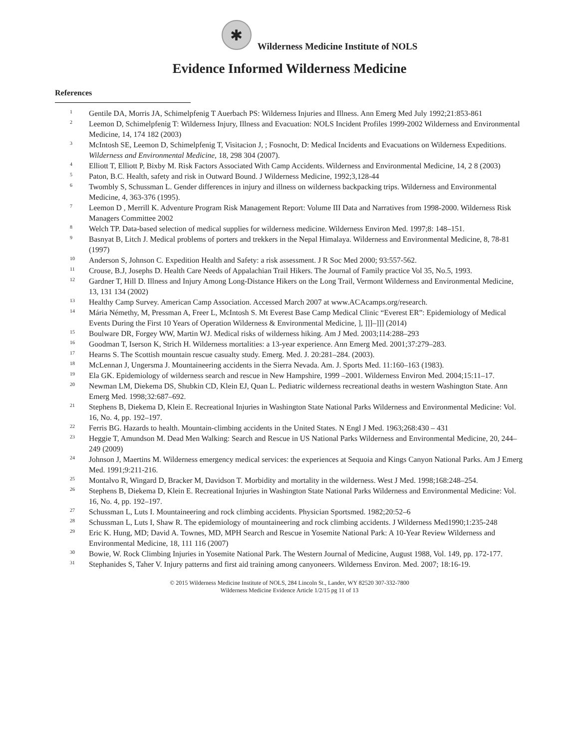✱
Wilderness Medicine Institute of NOLS
Evidence Informed Wilderness Medicine
References
1 Gentile DA, Morris JA, Schimelpfenig T Auerbach PS: Wilderness Injuries and Illness. Ann Emerg Med July 1992;21:853-861
2 Leemon D, Schimelpfenig T: Wilderness Injury, Illness and Evacuation: NOLS Incident Profiles 1999-2002 Wilderness and Environmental Medicine, 14, 174 182 (2003)
3 McIntosh SE, Leemon D, Schimelpfenig T, Visitacion J, ; Fosnocht, D: Medical Incidents and Evacuations on Wilderness Expeditions. Wilderness and Environmental Medicine, 18, 298 304 (2007).
4 Elliott T, Elliott P, Bixby M. Risk Factors Associated With Camp Accidents. Wilderness and Environmental Medicine, 14, 2 8 (2003)
5 Paton, B.C. Health, safety and risk in Outward Bound. J Wilderness Medicine, 1992;3,128-44
6 Twombly S, Schussman L. Gender differences in injury and illness on wilderness backpacking trips. Wilderness and Environmental Medicine, 4, 363-376 (1995).
7 Leemon D , Merrill K. Adventure Program Risk Management Report: Volume III Data and Narratives from 1998-2000. Wilderness Risk Managers Committee 2002
8 Welch TP. Data-based selection of medical supplies for wilderness medicine. Wilderness Environ Med. 1997;8: 148–151.
9 Basnyat B, Litch J. Medical problems of porters and trekkers in the Nepal Himalaya. Wilderness and Environmental Medicine, 8, 78-81 (1997)
10 Anderson S, Johnson C. Expedition Health and Safety: a risk assessment. J R Soc Med 2000; 93:557-562.
11 Crouse, B.J, Josephs D. Health Care Needs of Appalachian Trail Hikers. The Journal of Family practice Vol 35, No.5, 1993.
12 Gardner T, Hill D. Illness and Injury Among Long-Distance Hikers on the Long Trail, Vermont Wilderness and Environmental Medicine, 13, 131 134 (2002)
13 Healthy Camp Survey. American Camp Association. Accessed March 2007 at www.ACAcamps.org/research.
14 Mária Némethy, M, Pressman A, Freer L, McIntosh S. Mt Everest Base Camp Medical Clinic “Everest ER”: Epidemiology of Medical Events During the First 10 Years of Operation Wilderness & Environmental Medicine, ], ]]]–]]] (2014)
15 Boulware DR, Forgey WW, Martin WJ. Medical risks of wilderness hiking. Am J Med. 2003;114:288–293
16 Goodman T, Iserson K, Strich H. Wilderness mortalities: a 13-year experience. Ann Emerg Med. 2001;37:279–283.
17 Hearns S. The Scottish mountain rescue casualty study. Emerg. Med. J. 20:281–284. (2003).
18 McLennan J, Ungersma J. Mountaineering accidents in the Sierra Nevada. Am. J. Sports Med. 11:160–163 (1983).
19 Ela GK. Epidemiology of wilderness search and rescue in New Hampshire, 1999 –2001. Wilderness Environ Med. 2004;15:11–17.
20 Newman LM, Diekema DS, Shubkin CD, Klein EJ, Quan L. Pediatric wilderness recreational deaths in western Washington State. Ann Emerg Med. 1998;32:687–692.
21 Stephens B, Diekema D, Klein E. Recreational Injuries in Washington State National Parks Wilderness and Environmental Medicine: Vol. 16, No. 4, pp. 192–197.
22 Ferris BG. Hazards to health. Mountain-climbing accidents in the United States. N Engl J Med. 1963;268:430 – 431
23 Heggie T, Amundson M. Dead Men Walking: Search and Rescue in US National Parks Wilderness and Environmental Medicine, 20, 244–249 (2009)
24 Johnson J, Maertins M. Wilderness emergency medical services: the experiences at Sequoia and Kings Canyon National Parks. Am J Emerg Med. 1991;9:211-216.
25 Montalvo R, Wingard D, Bracker M, Davidson T. Morbidity and mortality in the wilderness. West J Med. 1998;168:248–254.
26 Stephens B, Diekema D, Klein E. Recreational Injuries in Washington State National Parks Wilderness and Environmental Medicine: Vol. 16, No. 4, pp. 192–197.
27 Schussman L, Luts I. Mountaineering and rock climbing accidents. Physician Sportsmed. 1982;20:52–6
28 Schussman L, Luts I, Shaw R. The epidemiology of mountaineering and rock climbing accidents. J Wilderness Med1990;1:235-248
29 Eric K. Hung, MD; David A. Townes, MD, MPH Search and Rescue in Yosemite National Park: A 10-Year Review Wilderness and Environmental Medicine, 18, 111 116 (2007)
30 Bowie, W. Rock Climbing Injuries in Yosemite National Park. The Western Journal of Medicine, August 1988, Vol. 149, pp. 172-177.
31 Stephanides S, Taher V. Injury patterns and first aid training among canyoneers. Wilderness Environ. Med. 2007; 18:16-19.
© 2015 Wilderness Medicine Institute of NOLS, 284 Lincoln St., Lander, WY 82520 307-332-7800
Wilderness Medicine Evidence Article 1/2/15 pg 11 of 13